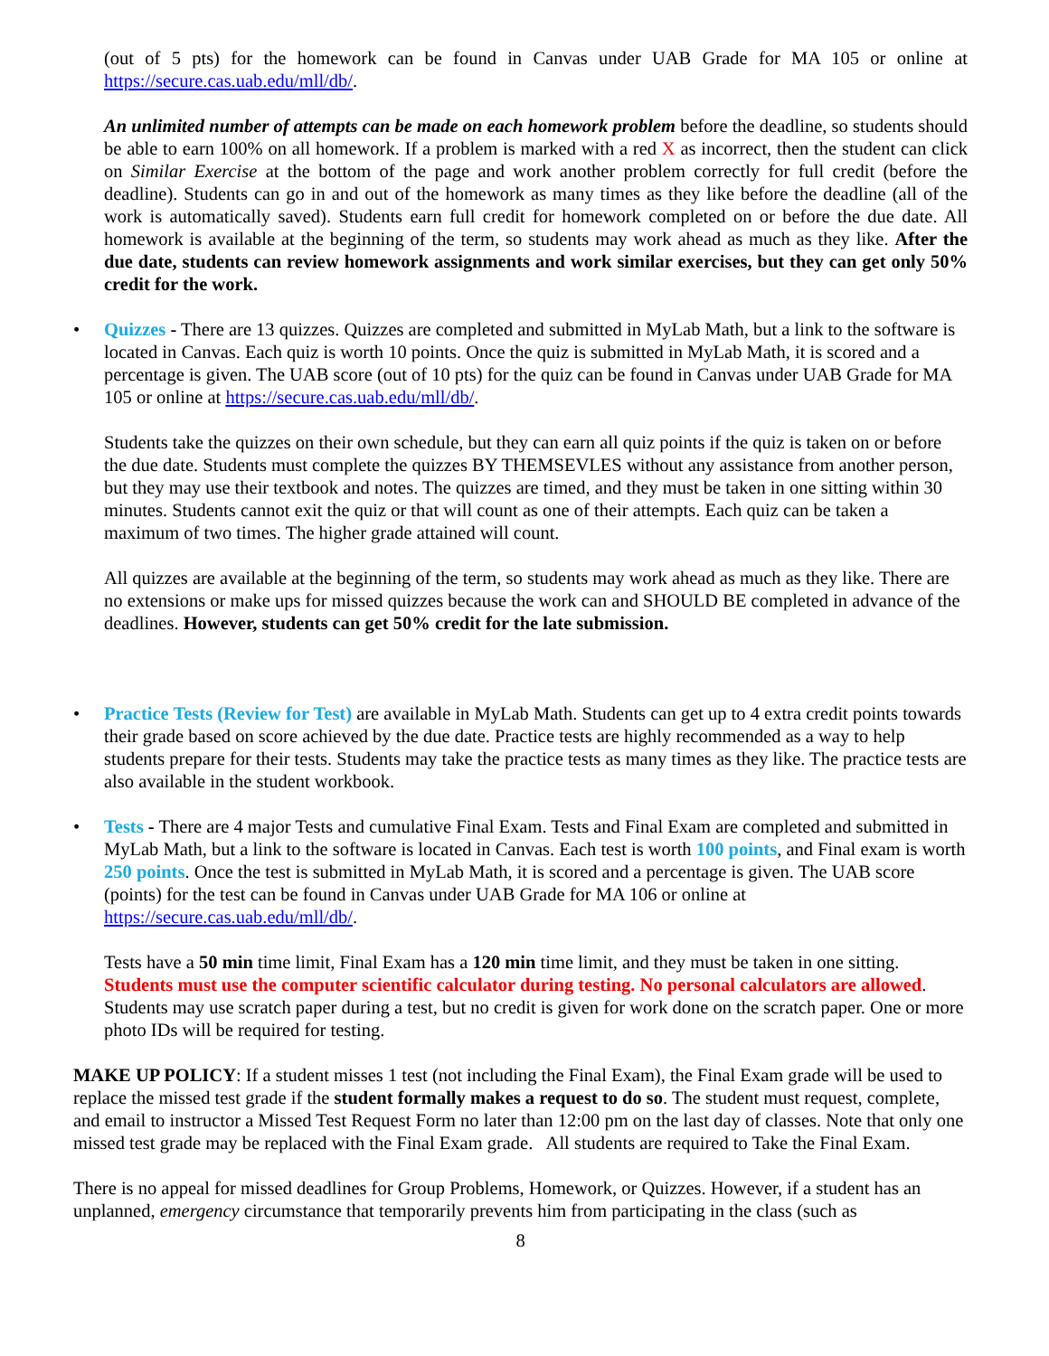(out of 5 pts) for the homework can be found in Canvas under UAB Grade for MA 105 or online at https://secure.cas.uab.edu/mll/db/.
An unlimited number of attempts can be made on each homework problem before the deadline, so students should be able to earn 100% on all homework. If a problem is marked with a red X as incorrect, then the student can click on Similar Exercise at the bottom of the page and work another problem correctly for full credit (before the deadline). Students can go in and out of the homework as many times as they like before the deadline (all of the work is automatically saved). Students earn full credit for homework completed on or before the due date. All homework is available at the beginning of the term, so students may work ahead as much as they like. After the due date, students can review homework assignments and work similar exercises, but they can get only 50% credit for the work.
• Quizzes - There are 13 quizzes. Quizzes are completed and submitted in MyLab Math, but a link to the software is located in Canvas. Each quiz is worth 10 points. Once the quiz is submitted in MyLab Math, it is scored and a percentage is given. The UAB score (out of 10 pts) for the quiz can be found in Canvas under UAB Grade for MA 105 or online at https://secure.cas.uab.edu/mll/db/.
Students take the quizzes on their own schedule, but they can earn all quiz points if the quiz is taken on or before the due date. Students must complete the quizzes BY THEMSEVLES without any assistance from another person, but they may use their textbook and notes. The quizzes are timed, and they must be taken in one sitting within 30 minutes. Students cannot exit the quiz or that will count as one of their attempts. Each quiz can be taken a maximum of two times. The higher grade attained will count.
All quizzes are available at the beginning of the term, so students may work ahead as much as they like. There are no extensions or make ups for missed quizzes because the work can and SHOULD BE completed in advance of the deadlines. However, students can get 50% credit for the late submission.
• Practice Tests (Review for Test) are available in MyLab Math. Students can get up to 4 extra credit points towards their grade based on score achieved by the due date. Practice tests are highly recommended as a way to help students prepare for their tests. Students may take the practice tests as many times as they like. The practice tests are also available in the student workbook.
• Tests - There are 4 major Tests and cumulative Final Exam. Tests and Final Exam are completed and submitted in MyLab Math, but a link to the software is located in Canvas. Each test is worth 100 points, and Final exam is worth 250 points. Once the test is submitted in MyLab Math, it is scored and a percentage is given. The UAB score (points) for the test can be found in Canvas under UAB Grade for MA 106 or online at https://secure.cas.uab.edu/mll/db/.
Tests have a 50 min time limit, Final Exam has a 120 min time limit, and they must be taken in one sitting. Students must use the computer scientific calculator during testing. No personal calculators are allowed. Students may use scratch paper during a test, but no credit is given for work done on the scratch paper. One or more photo IDs will be required for testing.
MAKE UP POLICY: If a student misses 1 test (not including the Final Exam), the Final Exam grade will be used to replace the missed test grade if the student formally makes a request to do so. The student must request, complete, and email to instructor a Missed Test Request Form no later than 12:00 pm on the last day of classes. Note that only one missed test grade may be replaced with the Final Exam grade. All students are required to Take the Final Exam.
There is no appeal for missed deadlines for Group Problems, Homework, or Quizzes. However, if a student has an unplanned, emergency circumstance that temporarily prevents him from participating in the class (such as
8